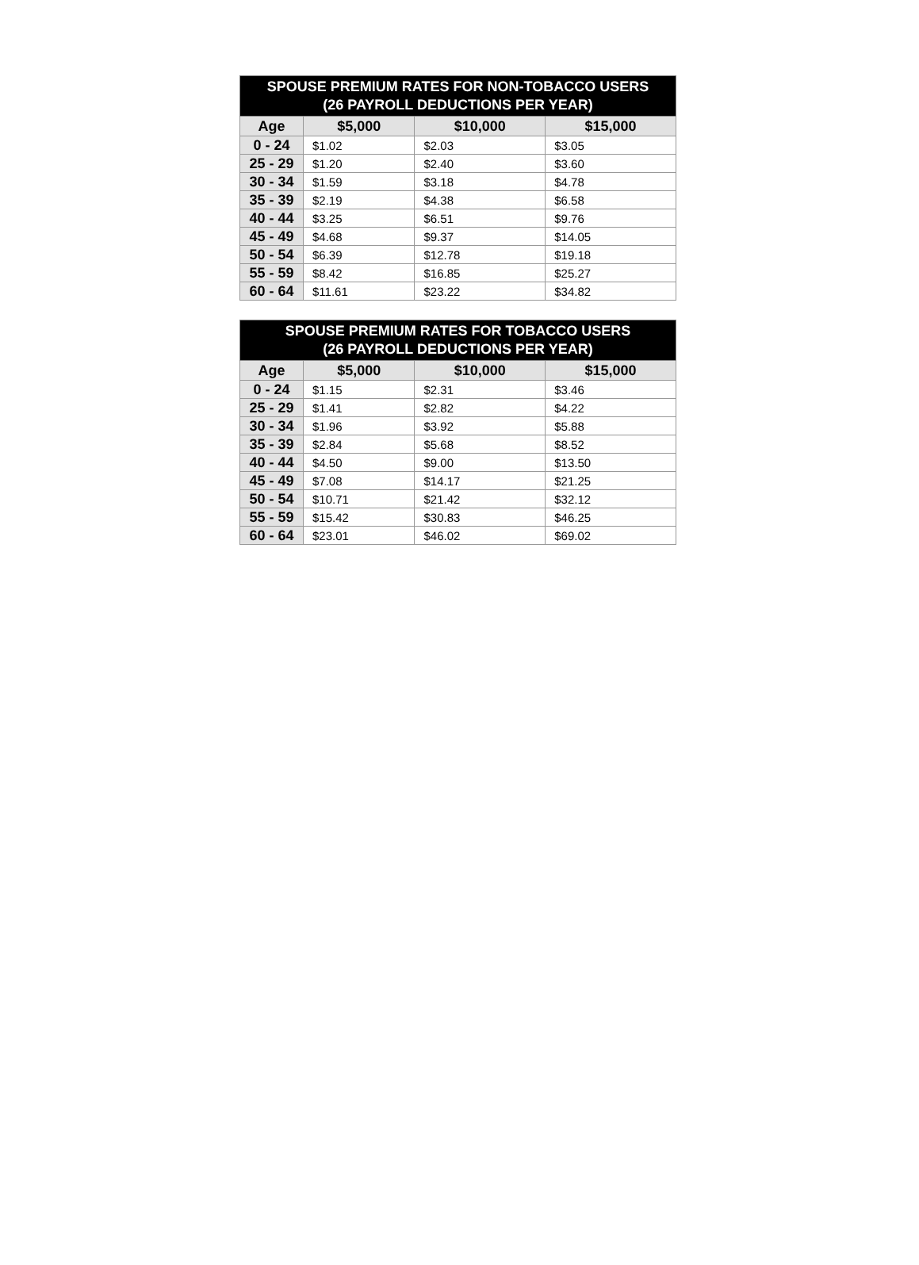| SPOUSE PREMIUM RATES FOR NON-TOBACCO USERS (26 PAYROLL DEDUCTIONS PER YEAR) | | | |
| --- | --- | --- | --- |
| Age | $5,000 | $10,000 | $15,000 |
| 0 - 24 | $1.02 | $2.03 | $3.05 |
| 25 - 29 | $1.20 | $2.40 | $3.60 |
| 30 - 34 | $1.59 | $3.18 | $4.78 |
| 35 - 39 | $2.19 | $4.38 | $6.58 |
| 40 - 44 | $3.25 | $6.51 | $9.76 |
| 45 - 49 | $4.68 | $9.37 | $14.05 |
| 50 - 54 | $6.39 | $12.78 | $19.18 |
| 55 - 59 | $8.42 | $16.85 | $25.27 |
| 60 - 64 | $11.61 | $23.22 | $34.82 |
| SPOUSE PREMIUM RATES FOR TOBACCO USERS (26 PAYROLL DEDUCTIONS PER YEAR) | | | |
| --- | --- | --- | --- |
| Age | $5,000 | $10,000 | $15,000 |
| 0 - 24 | $1.15 | $2.31 | $3.46 |
| 25 - 29 | $1.41 | $2.82 | $4.22 |
| 30 - 34 | $1.96 | $3.92 | $5.88 |
| 35 - 39 | $2.84 | $5.68 | $8.52 |
| 40 - 44 | $4.50 | $9.00 | $13.50 |
| 45 - 49 | $7.08 | $14.17 | $21.25 |
| 50 - 54 | $10.71 | $21.42 | $32.12 |
| 55 - 59 | $15.42 | $30.83 | $46.25 |
| 60 - 64 | $23.01 | $46.02 | $69.02 |